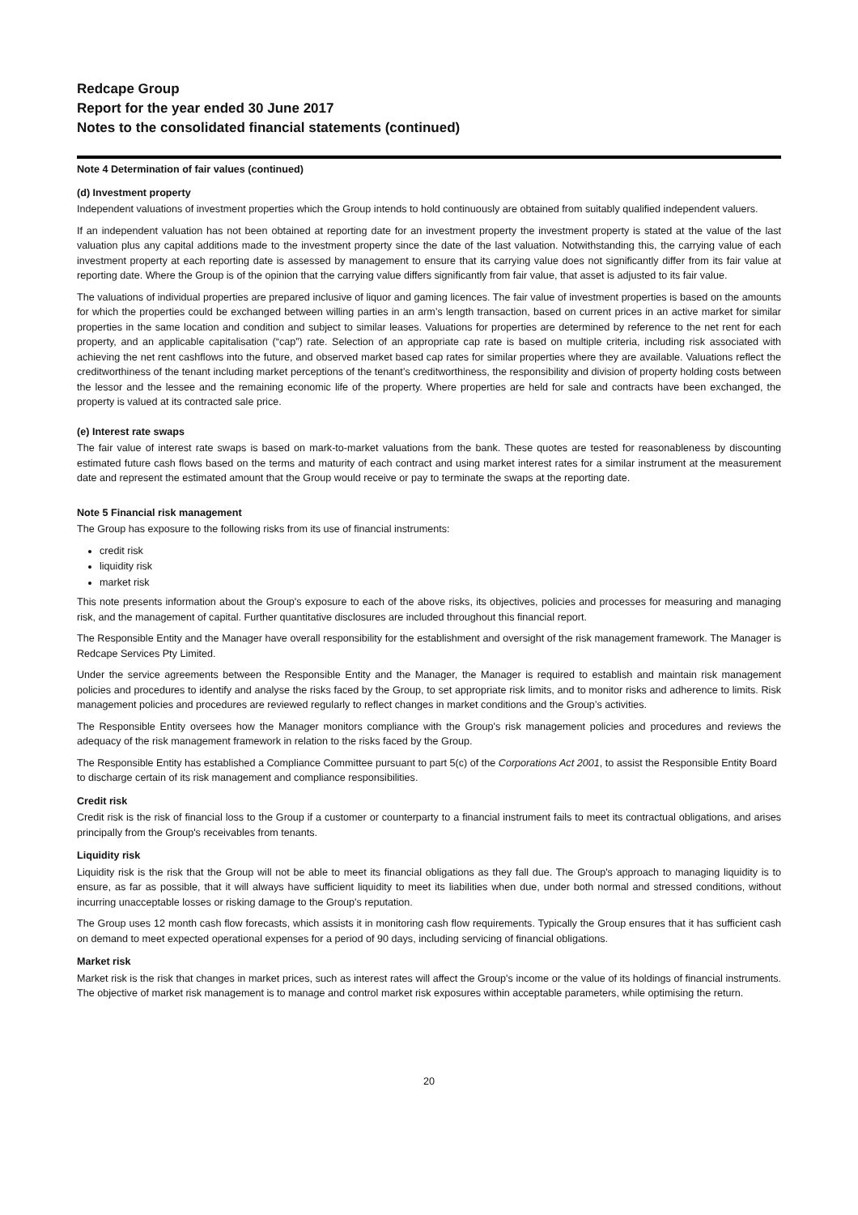Redcape Group
Report for the year ended 30 June 2017
Notes to the consolidated financial statements (continued)
Note 4 Determination of fair values (continued)
(d) Investment property
Independent valuations of investment properties which the Group intends to hold continuously are obtained from suitably qualified independent valuers.
If an independent valuation has not been obtained at reporting date for an investment property the investment property is stated at the value of the last valuation plus any capital additions made to the investment property since the date of the last valuation. Notwithstanding this, the carrying value of each investment property at each reporting date is assessed by management to ensure that its carrying value does not significantly differ from its fair value at reporting date. Where the Group is of the opinion that the carrying value differs significantly from fair value, that asset is adjusted to its fair value.
The valuations of individual properties are prepared inclusive of liquor and gaming licences. The fair value of investment properties is based on the amounts for which the properties could be exchanged between willing parties in an arm’s length transaction, based on current prices in an active market for similar properties in the same location and condition and subject to similar leases. Valuations for properties are determined by reference to the net rent for each property, and an applicable capitalisation (“cap”) rate. Selection of an appropriate cap rate is based on multiple criteria, including risk associated with achieving the net rent cashflows into the future, and observed market based cap rates for similar properties where they are available. Valuations reflect the creditworthiness of the tenant including market perceptions of the tenant’s creditworthiness, the responsibility and division of property holding costs between the lessor and the lessee and the remaining economic life of the property. Where properties are held for sale and contracts have been exchanged, the property is valued at its contracted sale price.
(e) Interest rate swaps
The fair value of interest rate swaps is based on mark-to-market valuations from the bank. These quotes are tested for reasonableness by discounting estimated future cash flows based on the terms and maturity of each contract and using market interest rates for a similar instrument at the measurement date and represent the estimated amount that the Group would receive or pay to terminate the swaps at the reporting date.
Note 5 Financial risk management
The Group has exposure to the following risks from its use of financial instruments:
credit risk
liquidity risk
market risk
This note presents information about the Group's exposure to each of the above risks, its objectives, policies and processes for measuring and managing risk, and the management of capital. Further quantitative disclosures are included throughout this financial report.
The Responsible Entity and the Manager have overall responsibility for the establishment and oversight of the risk management framework. The Manager is Redcape Services Pty Limited.
Under the service agreements between the Responsible Entity and the Manager, the Manager is required to establish and maintain risk management policies and procedures to identify and analyse the risks faced by the Group, to set appropriate risk limits, and to monitor risks and adherence to limits. Risk management policies and procedures are reviewed regularly to reflect changes in market conditions and the Group’s activities.
The Responsible Entity oversees how the Manager monitors compliance with the Group's risk management policies and procedures and reviews the adequacy of the risk management framework in relation to the risks faced by the Group.
The Responsible Entity has established a Compliance Committee pursuant to part 5(c) of the Corporations Act 2001, to assist the Responsible Entity Board to discharge certain of its risk management and compliance responsibilities.
Credit risk
Credit risk is the risk of financial loss to the Group if a customer or counterparty to a financial instrument fails to meet its contractual obligations, and arises principally from the Group's receivables from tenants.
Liquidity risk
Liquidity risk is the risk that the Group will not be able to meet its financial obligations as they fall due. The Group's approach to managing liquidity is to ensure, as far as possible, that it will always have sufficient liquidity to meet its liabilities when due, under both normal and stressed conditions, without incurring unacceptable losses or risking damage to the Group's reputation.
The Group uses 12 month cash flow forecasts, which assists it in monitoring cash flow requirements. Typically the Group ensures that it has sufficient cash on demand to meet expected operational expenses for a period of 90 days, including servicing of financial obligations.
Market risk
Market risk is the risk that changes in market prices, such as interest rates will affect the Group's income or the value of its holdings of financial instruments. The objective of market risk management is to manage and control market risk exposures within acceptable parameters, while optimising the return.
20